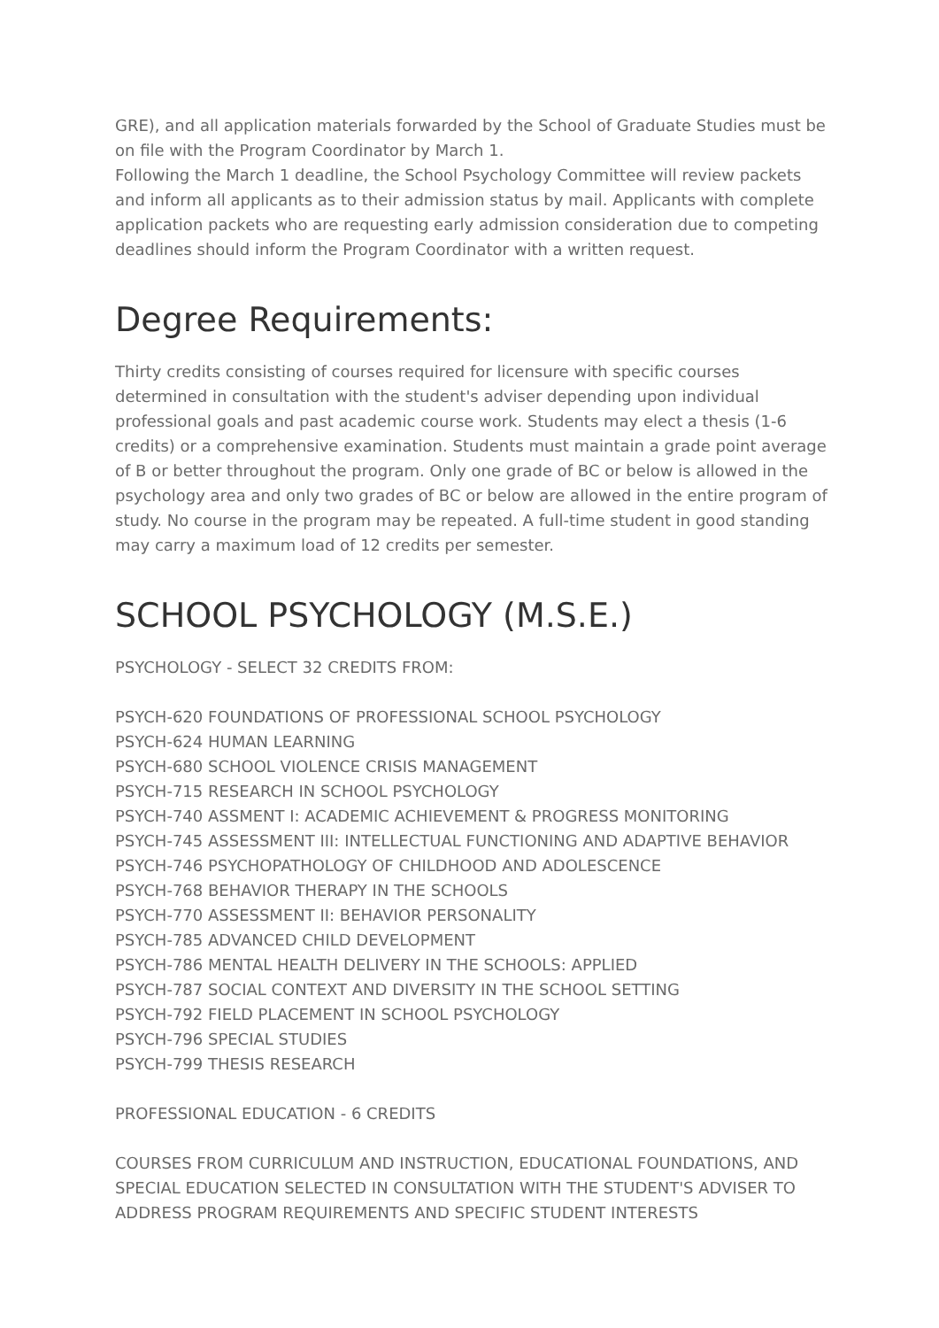GRE), and all application materials forwarded by the School of Graduate Studies must be on file with the Program Coordinator by March 1.
Following the March 1 deadline, the School Psychology Committee will review packets and inform all applicants as to their admission status by mail. Applicants with complete application packets who are requesting early admission consideration due to competing deadlines should inform the Program Coordinator with a written request.
Degree Requirements:
Thirty credits consisting of courses required for licensure with specific courses determined in consultation with the student's adviser depending upon individual professional goals and past academic course work. Students may elect a thesis (1-6 credits) or a comprehensive examination. Students must maintain a grade point average of B or better throughout the program. Only one grade of BC or below is allowed in the psychology area and only two grades of BC or below are allowed in the entire program of study. No course in the program may be repeated. A full-time student in good standing may carry a maximum load of 12 credits per semester.
SCHOOL PSYCHOLOGY (M.S.E.)
PSYCHOLOGY - SELECT 32 CREDITS FROM:
PSYCH-620 FOUNDATIONS OF PROFESSIONAL SCHOOL PSYCHOLOGY
PSYCH-624 HUMAN LEARNING
PSYCH-680 SCHOOL VIOLENCE CRISIS MANAGEMENT
PSYCH-715 RESEARCH IN SCHOOL PSYCHOLOGY
PSYCH-740 ASSMENT I: ACADEMIC ACHIEVEMENT & PROGRESS MONITORING
PSYCH-745 ASSESSMENT III: INTELLECTUAL FUNCTIONING AND ADAPTIVE BEHAVIOR
PSYCH-746 PSYCHOPATHOLOGY OF CHILDHOOD AND ADOLESCENCE
PSYCH-768 BEHAVIOR THERAPY IN THE SCHOOLS
PSYCH-770 ASSESSMENT II: BEHAVIOR PERSONALITY
PSYCH-785 ADVANCED CHILD DEVELOPMENT
PSYCH-786 MENTAL HEALTH DELIVERY IN THE SCHOOLS: APPLIED
PSYCH-787 SOCIAL CONTEXT AND DIVERSITY IN THE SCHOOL SETTING
PSYCH-792 FIELD PLACEMENT IN SCHOOL PSYCHOLOGY
PSYCH-796 SPECIAL STUDIES
PSYCH-799 THESIS RESEARCH
PROFESSIONAL EDUCATION - 6 CREDITS
COURSES FROM CURRICULUM AND INSTRUCTION, EDUCATIONAL FOUNDATIONS, AND SPECIAL EDUCATION SELECTED IN CONSULTATION WITH THE STUDENT'S ADVISER TO ADDRESS PROGRAM REQUIREMENTS AND SPECIFIC STUDENT INTERESTS